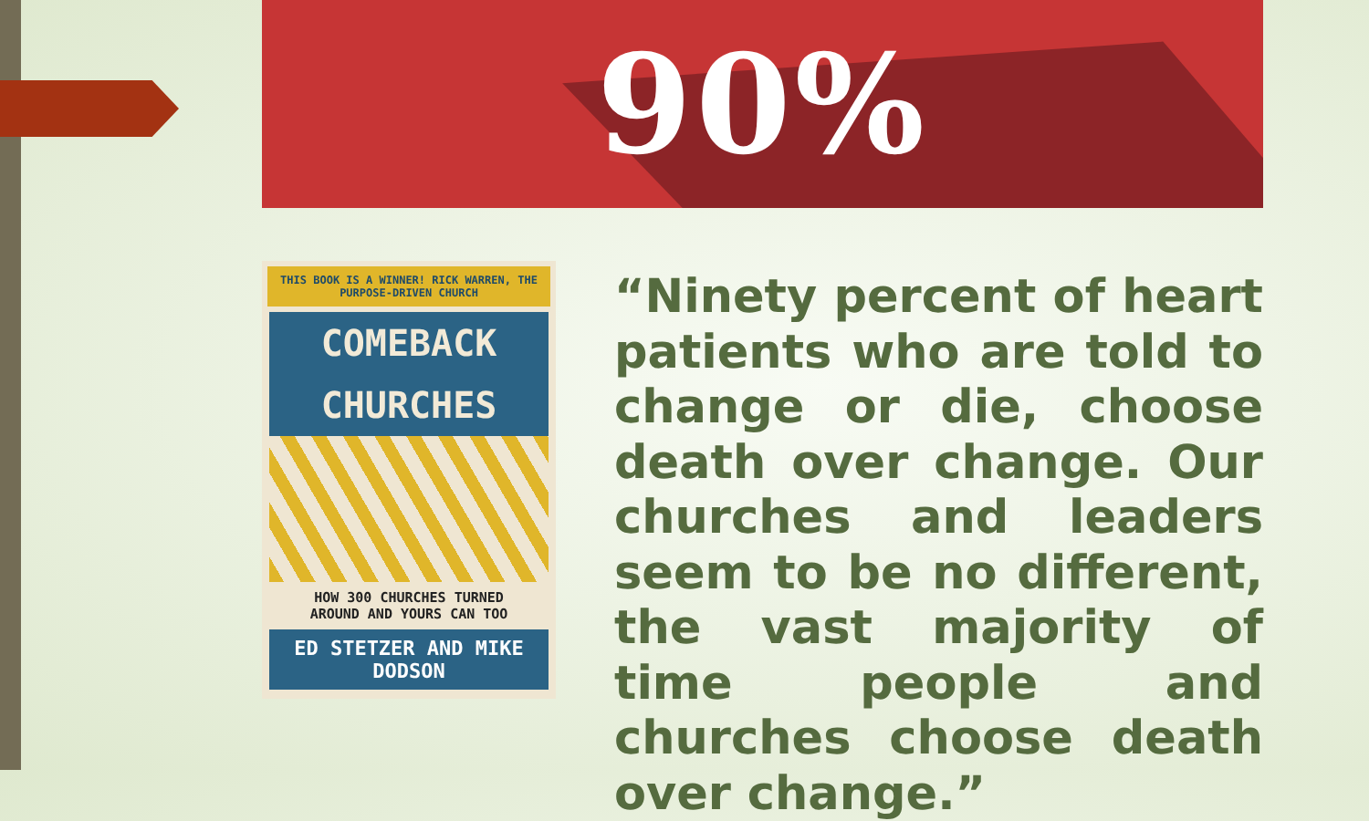90%
THIS BOOK IS A WINNER! RICK WARREN, THE PURPOSE-DRIVEN CHURCH
COMEBACK
CHURCHES
HOW 300 CHURCHES TURNED
AROUND AND YOURS CAN TOO
ED STETZER AND MIKE DODSON
“Ninety percent of heart patients who are told to change or die, choose death over change. Our churches and leaders seem to be no different, the vast majority of time people and churches choose death over change.”